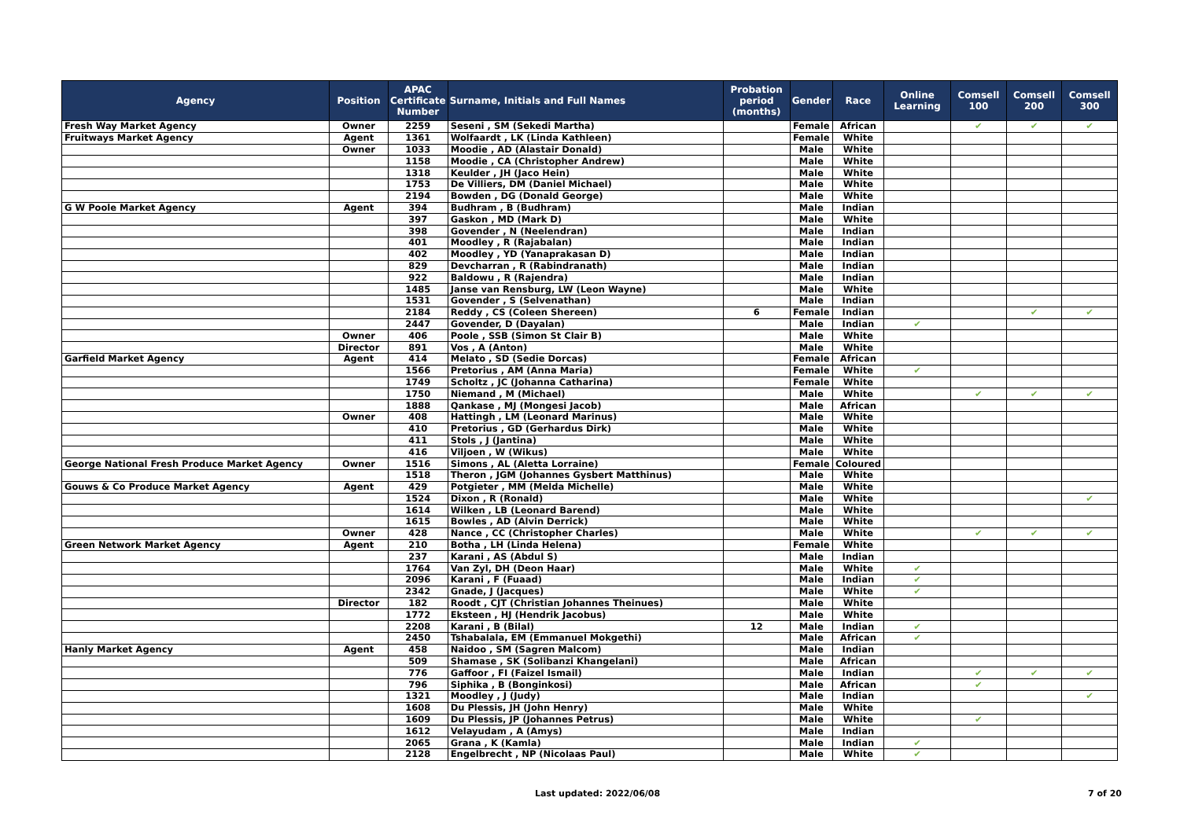| Agency | Position | APAC Certificate Number | Surname, Initials and Full Names | Probation period (months) | Gender | Race | Online Learning | Comsell 100 | Comsell 200 | Comsell 300 |
| --- | --- | --- | --- | --- | --- | --- | --- | --- | --- | --- |
| Fresh Way Market Agency | Owner | 2259 | Seseni , SM (Sekedi Martha) | | Female | African | | ✔ | ✔ | ✔ |
| Fruitways Market Agency | Agent | 1361 | Wolfaardt , LK (Linda Kathleen) | | Female | White | | | | |
| | Owner | 1033 | Moodie , AD (Alastair Donald) | | Male | White | | | | |
| | | 1158 | Moodie , CA (Christopher Andrew) | | Male | White | | | | |
| | | 1318 | Keulder , JH (Jaco Hein) | | Male | White | | | | |
| | | 1753 | De Villiers, DM (Daniel Michael) | | Male | White | | | | |
| | | 2194 | Bowden , DG (Donald George) | | Male | White | | | | |
| G W Poole Market Agency | Agent | 394 | Budhram , B (Budhram) | | Male | Indian | | | | |
| | | 397 | Gaskon , MD (Mark D) | | Male | White | | | | |
| | | 398 | Govender , N (Neelendran) | | Male | Indian | | | | |
| | | 401 | Moodley , R (Rajabalan) | | Male | Indian | | | | |
| | | 402 | Moodley , YD (Yanaprakasan D) | | Male | Indian | | | | |
| | | 829 | Devcharran , R (Rabindranath) | | Male | Indian | | | | |
| | | 922 | Baldowu , R (Rajendra) | | Male | Indian | | | | |
| | | 1485 | Janse van Rensburg, LW (Leon Wayne) | | Male | White | | | | |
| | | 1531 | Govender , S (Selvenathan) | | Male | Indian | | | | |
| | | 2184 | Reddy , CS (Coleen Shereen) | 6 | Female | Indian | | | ✔ | ✔ |
| | | 2447 | Govender, D (Dayalan) | | Male | Indian | ✔ | | | |
| | Owner | 406 | Poole , SSB (Simon St Clair B) | | Male | White | | | | |
| | Director | 891 | Vos , A (Anton) | | Male | White | | | | |
| Garfield Market Agency | Agent | 414 | Melato , SD (Sedie Dorcas) | | Female | African | | | | |
| | | 1566 | Pretorius , AM (Anna Maria) | | Female | White | ✔ | | | |
| | | 1749 | Scholtz , JC (Johanna Catharina) | | Female | White | | | | |
| | | 1750 | Niemand , M (Michael) | | Male | White | | ✔ | ✔ | ✔ |
| | | 1888 | Qankase , MJ (Mongesi Jacob) | | Male | African | | | | |
| | Owner | 408 | Hattingh , LM (Leonard Marinus) | | Male | White | | | | |
| | | 410 | Pretorius , GD (Gerhardus Dirk) | | Male | White | | | | |
| | | 411 | Stols , J (Jantina) | | Male | White | | | | |
| | | 416 | Viljoen , W (Wikus) | | Male | White | | | | |
| George National Fresh Produce Market Agency | Owner | 1516 | Simons , AL (Aletta Lorraine) | | Female | Coloured | | | | |
| | | 1518 | Theron , JGM (Johannes Gysbert Matthinus) | | Male | White | | | | |
| Gouws & Co Produce Market Agency | Agent | 429 | Potgieter , MM (Melda Michelle) | | Male | White | | | | |
| | | 1524 | Dixon , R (Ronald) | | Male | White | | | | ✔ |
| | | 1614 | Wilken , LB (Leonard Barend) | | Male | White | | | | |
| | | 1615 | Bowles , AD (Alvin Derrick) | | Male | White | | | | |
| | Owner | 428 | Nance , CC (Christopher Charles) | | Male | White | | ✔ | ✔ | ✔ |
| Green Network Market Agency | Agent | 210 | Botha , LH (Linda Helena) | | Female | White | | | | |
| | | 237 | Karani , AS (Abdul S) | | Male | Indian | | | | |
| | | 1764 | Van Zyl, DH (Deon Haar) | | Male | White | ✔ | | | |
| | | 2096 | Karani , F (Fuaad) | | Male | Indian | ✔ | | | |
| | | 2342 | Gnade, J (Jacques) | | Male | White | ✔ | | | |
| | Director | 182 | Roodt , CJT (Christian Johannes Theinues) | | Male | White | | | | |
| | | 1772 | Eksteen , HJ (Hendrik Jacobus) | | Male | White | | | | |
| | | 2208 | Karani , B (Bilal) | 12 | Male | Indian | ✔ | | | |
| | | 2450 | Tshabalala, EM (Emmanuel Mokgethi) | | Male | African | ✔ | | | |
| Hanly Market Agency | Agent | 458 | Naidoo , SM (Sagren Malcom) | | Male | Indian | | | | |
| | | 509 | Shamase , SK (Solibanzi Khangelani) | | Male | African | | | | |
| | | 776 | Gaffoor , FI (Faizel Ismail) | | Male | Indian | | ✔ | ✔ | ✔ |
| | | 796 | Siphika , B (Bonginkosi) | | Male | African | | ✔ | | |
| | | 1321 | Moodley , J (Judy) | | Male | Indian | | | | ✔ |
| | | 1608 | Du Plessis, JH (John Henry) | | Male | White | | | | |
| | | 1609 | Du Plessis, JP (Johannes Petrus) | | Male | White | | ✔ | | |
| | | 1612 | Velayudam , A (Amys) | | Male | Indian | | | | |
| | | 2065 | Grana , K (Kamla) | | Male | Indian | ✔ | | | |
| | | 2128 | Engelbrecht , NP (Nicolaas Paul) | | Male | White | ✔ | | | |
Last updated: 2022/06/08 7 of 20